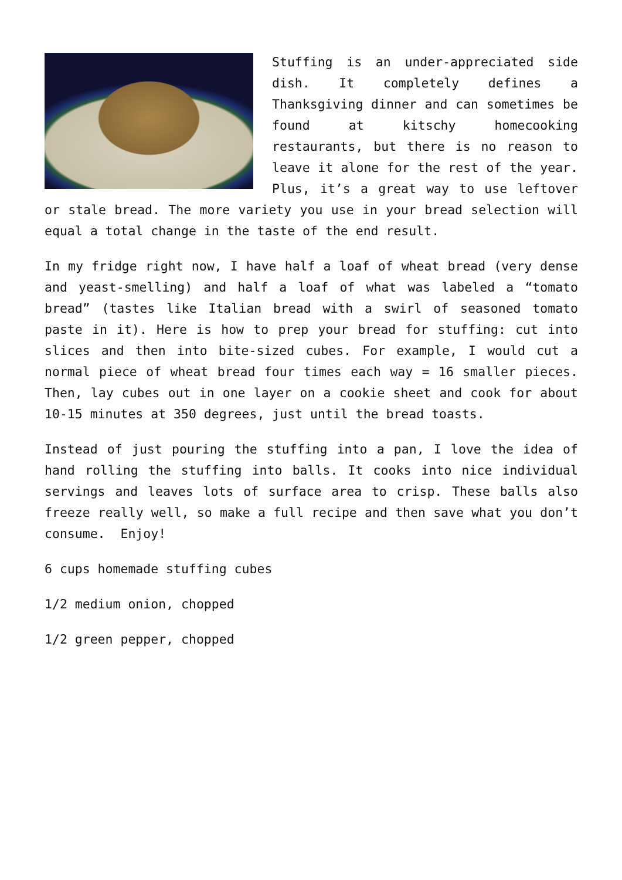Stuffing is an under-appreciated side dish. It completely defines a Thanksgiving dinner and can sometimes be found at kitschy homecooking restaurants, but there is no reason to leave it alone for the rest of the year. Plus, it’s a great way to use leftover or stale bread. The more variety you use in your bread selection will equal a total change in the taste of the end result.
In my fridge right now, I have half a loaf of wheat bread (very dense and yeast-smelling) and half a loaf of what was labeled a “tomato bread” (tastes like Italian bread with a swirl of seasoned tomato paste in it). Here is how to prep your bread for stuffing: cut into slices and then into bite-sized cubes. For example, I would cut a normal piece of wheat bread four times each way = 16 smaller pieces. Then, lay cubes out in one layer on a cookie sheet and cook for about 10-15 minutes at 350 degrees, just until the bread toasts.
Instead of just pouring the stuffing into a pan, I love the idea of hand rolling the stuffing into balls. It cooks into nice individual servings and leaves lots of surface area to crisp. These balls also freeze really well, so make a full recipe and then save what you don’t consume. Enjoy!
6 cups homemade stuffing cubes
1/2 medium onion, chopped
1/2 green pepper, chopped